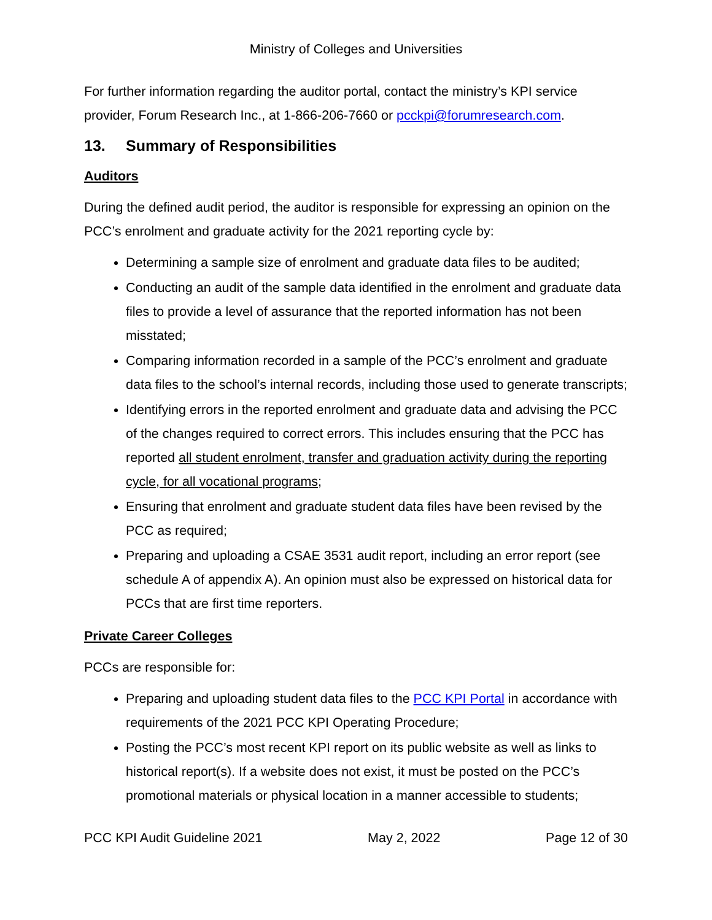Ministry of Colleges and Universities
For further information regarding the auditor portal, contact the ministry’s KPI service provider, Forum Research Inc., at 1-866-206-7660 or pcckpi@forumresearch.com.
13. Summary of Responsibilities
Auditors
During the defined audit period, the auditor is responsible for expressing an opinion on the PCC’s enrolment and graduate activity for the 2021 reporting cycle by:
Determining a sample size of enrolment and graduate data files to be audited;
Conducting an audit of the sample data identified in the enrolment and graduate data files to provide a level of assurance that the reported information has not been misstated;
Comparing information recorded in a sample of the PCC’s enrolment and graduate data files to the school’s internal records, including those used to generate transcripts;
Identifying errors in the reported enrolment and graduate data and advising the PCC of the changes required to correct errors. This includes ensuring that the PCC has reported all student enrolment, transfer and graduation activity during the reporting cycle, for all vocational programs;
Ensuring that enrolment and graduate student data files have been revised by the PCC as required;
Preparing and uploading a CSAE 3531 audit report, including an error report (see schedule A of appendix A). An opinion must also be expressed on historical data for PCCs that are first time reporters.
Private Career Colleges
PCCs are responsible for:
Preparing and uploading student data files to the PCC KPI Portal in accordance with requirements of the 2021 PCC KPI Operating Procedure;
Posting the PCC’s most recent KPI report on its public website as well as links to historical report(s). If a website does not exist, it must be posted on the PCC’s promotional materials or physical location in a manner accessible to students;
PCC KPI Audit Guideline 2021 May 2, 2022 Page 12 of 30